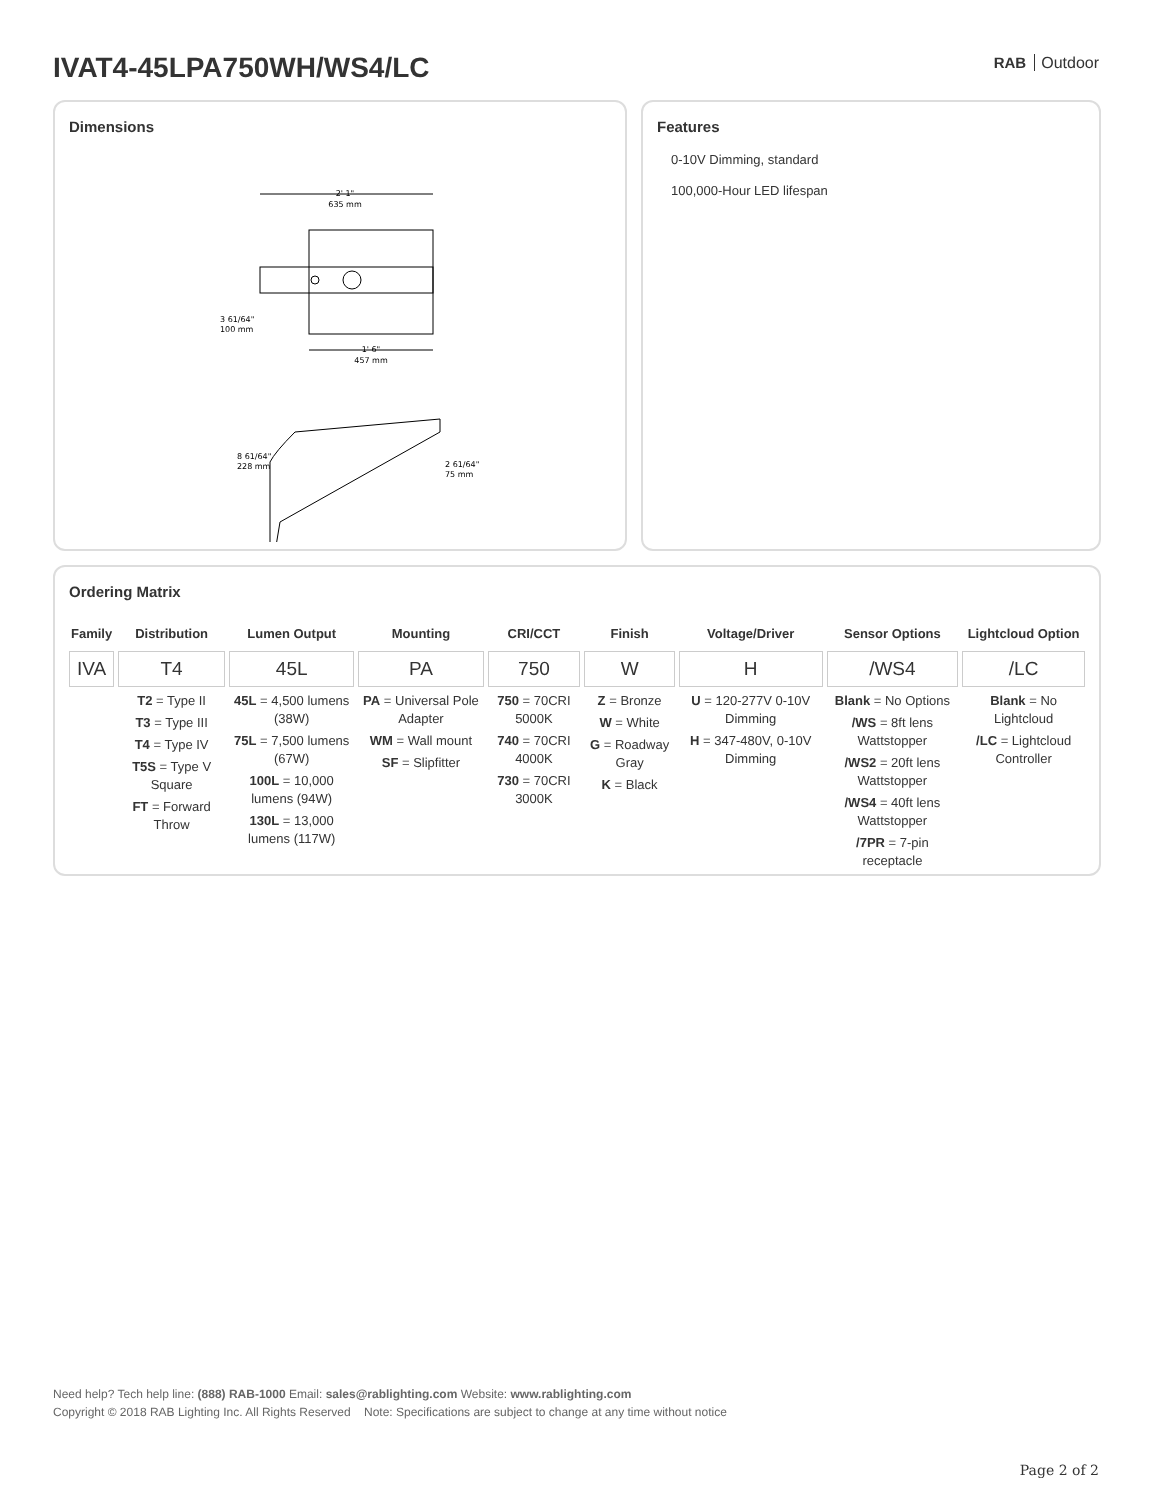IVAT4-45LPA750WH/WS4/LC RAB Outdoor
Dimensions
2' 1"
635 mm
1' 6"
457 mm
3 61/64"
100 mm
8 61/64"
228 mm
2 61/64"
75 mm
Features
0-10V Dimming, standard
100,000-Hour LED lifespan
Ordering Matrix
| Family | Distribution | Lumen Output | Mounting | CRI/CCT | Finish | Voltage/Driver | Sensor Options | Lightcloud Option |
| --- | --- | --- | --- | --- | --- | --- | --- | --- |
| IVA | T4 | 45L | PA | 750 | W | H | /WS4 | /LC |
| | T2 = Type II T3 = Type III T4 = Type IV T5S = Type V Square FT = Forward Throw | 45L = 4,500 lumens (38W) 75L = 7,500 lumens (67W) 100L = 10,000 lumens (94W) 130L = 13,000 lumens (117W) | PA = Universal Pole Adapter WM = Wall mount SF = Slipfitter | 750 = 70CRI 5000K 740 = 70CRI 4000K 730 = 70CRI 3000K | Z = Bronze W = White G = Roadway Gray K = Black | U = 120-277V 0-10V Dimming H = 347-480V, 0-10V Dimming | Blank = No Options /WS = 8ft lens Wattstopper /WS2 = 20ft lens Wattstopper /WS4 = 40ft lens Wattstopper /7PR = 7-pin receptacle | Blank = No Lightcloud /LC = Lightcloud Controller |
Need help? Tech help line: (888) RAB-1000 Email: sales@rablighting.com Website: www.rablighting.com
Copyright © 2018 RAB Lighting Inc. All Rights Reserved Note: Specifications are subject to change at any time without notice
Page 2 of 2